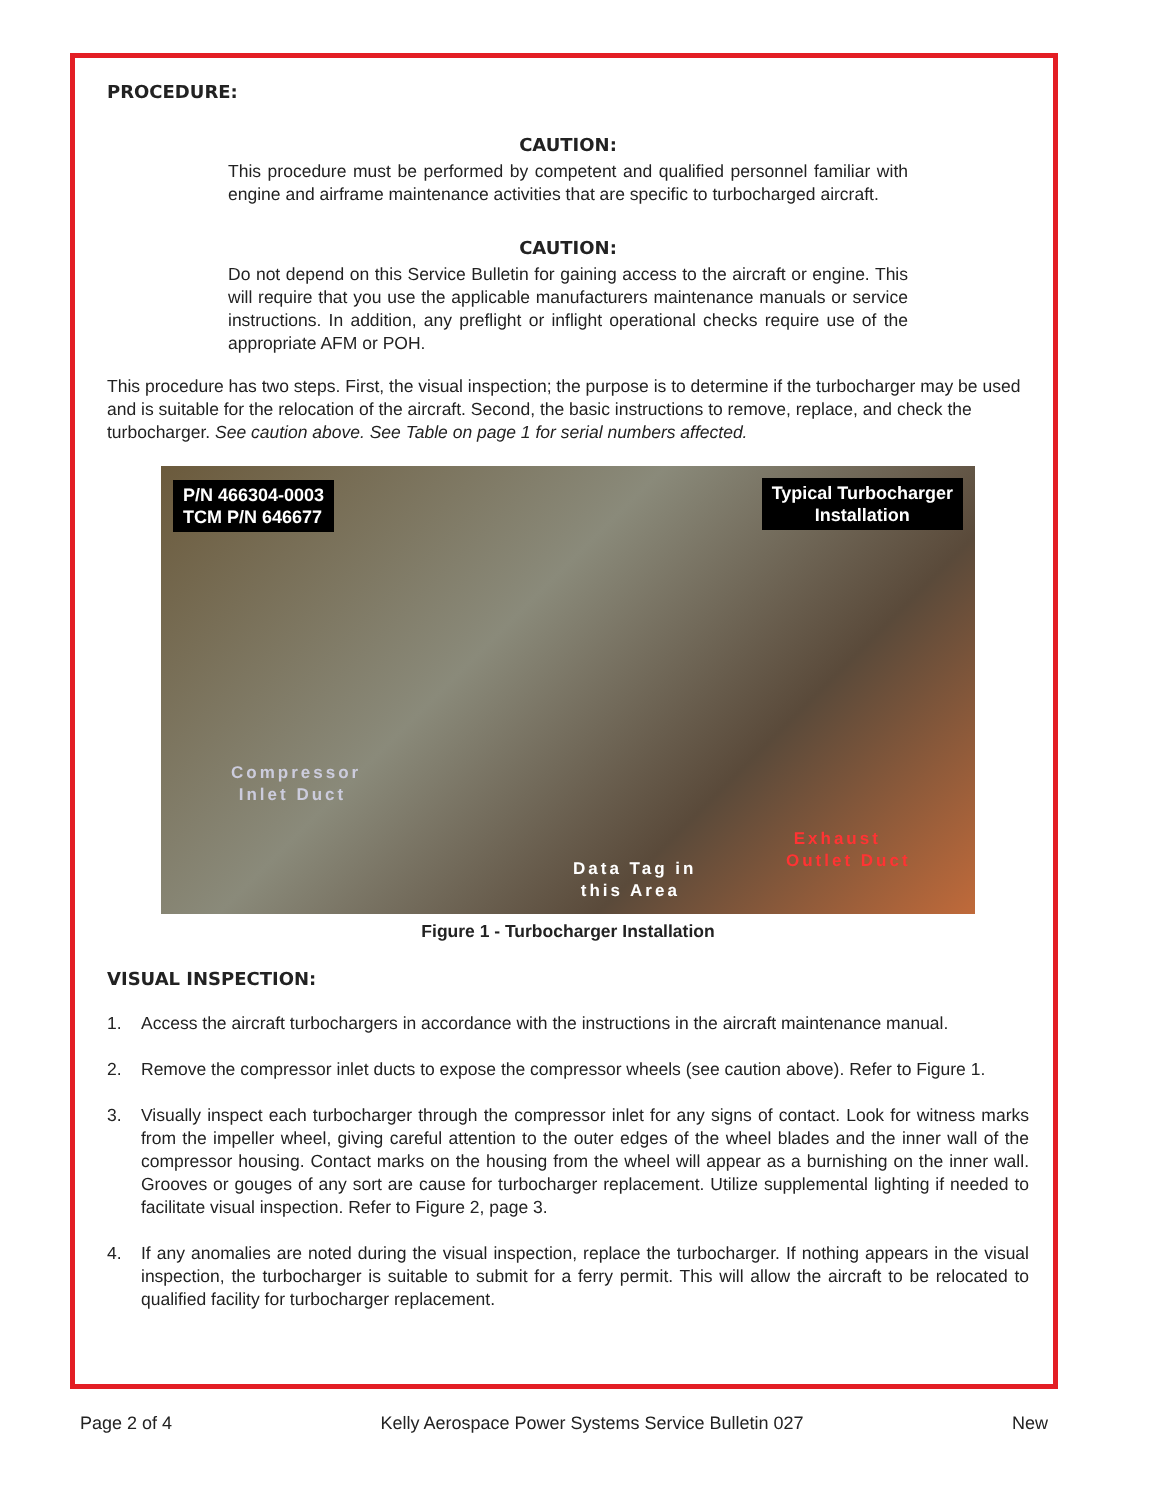PROCEDURE:
CAUTION:
This procedure must be performed by competent and qualified personnel familiar with engine and airframe maintenance activities that are specific to turbocharged aircraft.
CAUTION:
Do not depend on this Service Bulletin for gaining access to the aircraft or engine. This will require that you use the applicable manufacturers maintenance manuals or service instructions. In addition, any preflight or inflight operational checks require use of the appropriate AFM or POH.
This procedure has two steps. First, the visual inspection; the purpose is to determine if the turbocharger may be used and is suitable for the relocation of the aircraft. Second, the basic instructions to remove, replace, and check the turbocharger. See caution above. See Table on page 1 for serial numbers affected.
P/N 466304-0003
TCM P/N 646677
Typical Turbocharger
Installation
Compressor
Inlet Duct
Data Tag in
this Area
Exhaust
Outlet Duct
Figure 1 - Turbocharger Installation
VISUAL INSPECTION:
1. Access the aircraft turbochargers in accordance with the instructions in the aircraft maintenance manual.
2. Remove the compressor inlet ducts to expose the compressor wheels (see caution above). Refer to Figure 1.
3. Visually inspect each turbocharger through the compressor inlet for any signs of contact. Look for witness marks from the impeller wheel, giving careful attention to the outer edges of the wheel blades and the inner wall of the compressor housing. Contact marks on the housing from the wheel will appear as a burnishing on the inner wall. Grooves or gouges of any sort are cause for turbocharger replacement. Utilize supplemental lighting if needed to facilitate visual inspection. Refer to Figure 2, page 3.
4. If any anomalies are noted during the visual inspection, replace the turbocharger. If nothing appears in the visual inspection, the turbocharger is suitable to submit for a ferry permit. This will allow the aircraft to be relocated to qualified facility for turbocharger replacement.
Page 2 of 4 Kelly Aerospace Power Systems Service Bulletin 027 New